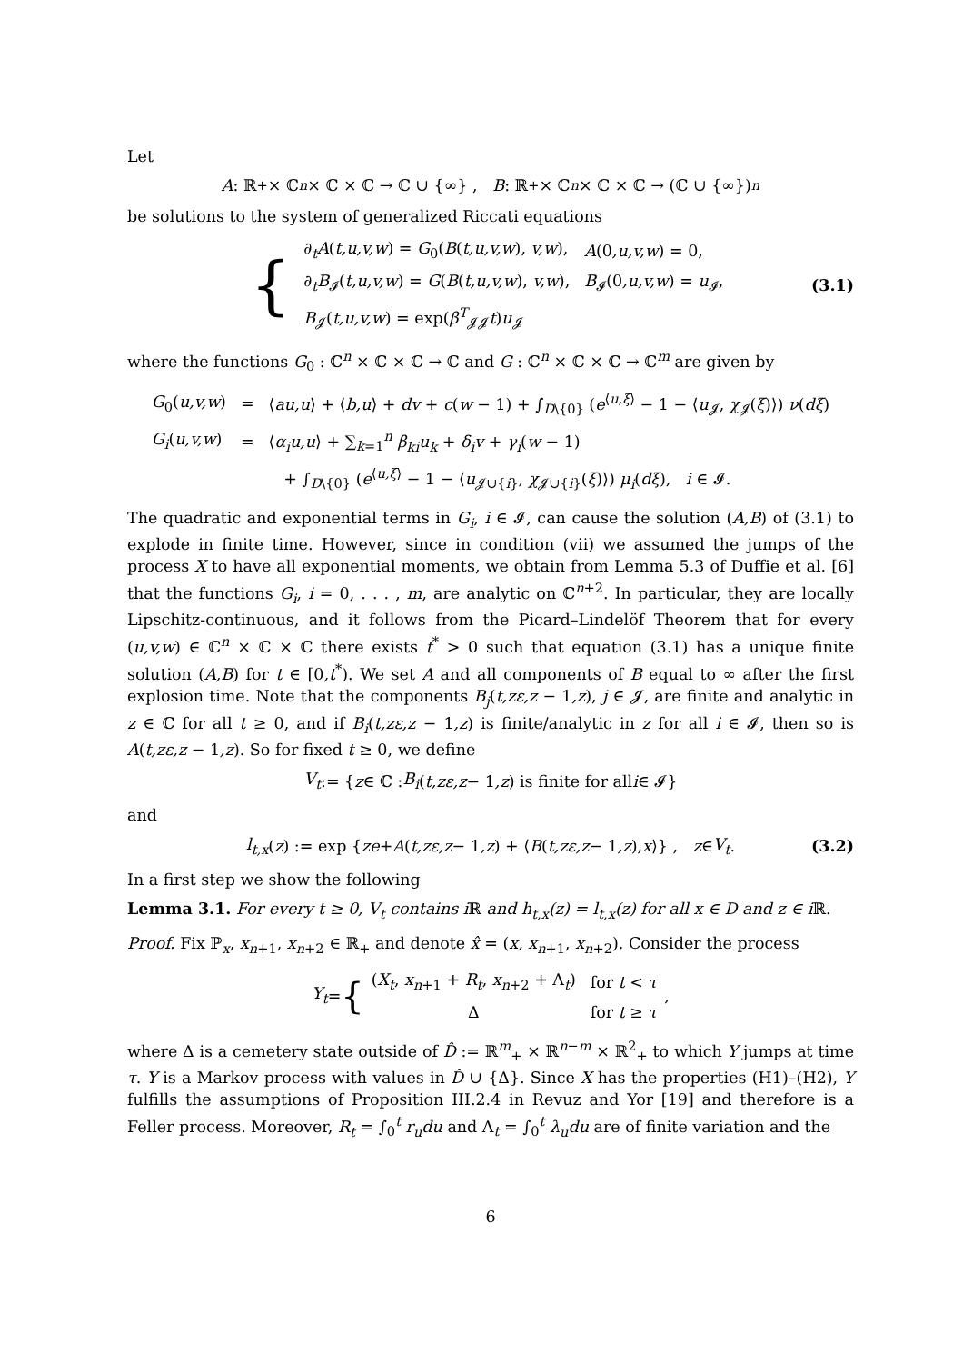Let
A : ℝ<sub>+</sub> × ℂ<sup>n</sup> × ℂ × ℂ → ℂ ∪ {∞} , B : ℝ<sub>+</sub> × ℂ<sup>n</sup> × ℂ × ℂ → (ℂ ∪ {∞})<sup>n</sup>
be solutions to the system of generalized Riccati equations
{
| ∂<sub>t</sub> A ( t,u,v,w ) = G<sub>0</sub>( B ( t,u,v,w ), v,w ), | A (0 ,u,v,w ) = 0, |
| ∂<sub>t</sub> B<sub>𝓘</sub>( t,u,v,w ) = G ( B ( t,u,v,w ), v,w ), | B<sub>𝓘</sub>(0 ,u,v,w ) = u<sub>𝓘</sub>, |
| B<sub>𝓙</sub>( t,u,v,w ) = exp( β<sup>T</sup><sub>𝓙𝓙</sub> t ) u<sub>𝓙</sub> | |
(3.1)
where the functions G<sub>0</sub> : ℂ<sup>n</sup> × ℂ × ℂ → ℂ and G : ℂ<sup>n</sup> × ℂ × ℂ → ℂ<sup>m</sup> are given by
| G<sub>0</sub>( u,v,w ) | = | ⟨ au,u ⟩ + ⟨ b,u ⟩ + dv + c ( w − 1) + ∫<sub>D\{0}</sub> ( e<sup>⟨u,ξ⟩</sup> − 1 − ⟨ u<sub>𝓙</sub>, χ<sub>𝓙</sub>( ξ )⟩) ν ( dξ ) |
| G<sub>i</sub> ( u,v,w ) | = | ⟨ α<sub>i</sub>u,u ⟩ + ∑<sub>k=1</sub><sup>n</sup> β<sub>ki</sub>u<sub>k</sub> + δ<sub>i</sub>v + γ<sub>i</sub> ( w − 1) |
| | | + ∫<sub>D\{0}</sub> ( e<sup>⟨u,ξ⟩</sup> − 1 − ⟨ u<sub>𝓙∪{i}</sub>, χ<sub>𝓙∪{i}</sub>( ξ )⟩) μ<sub>i</sub> ( dξ ), i ∈ 𝓘. |
The quadratic and exponential terms in G<sub>i</sub>, i ∈ 𝓘, can cause the solution (A,B) of (3.1) to explode in finite time. However, since in condition (vii) we assumed the jumps of the process X to have all exponential moments, we obtain from Lemma 5.3 of Duffie et al. [6] that the functions G<sub>i</sub>, i = 0, . . . , m, are analytic on ℂ<sup>n+2</sup>. In particular, they are locally Lipschitz-continuous, and it follows from the Picard–Lindelöf Theorem that for every (u,v,w) ∈ ℂ<sup>n</sup> × ℂ × ℂ there exists t<sup>*</sup> > 0 such that equation (3.1) has a unique finite solution (A,B) for t ∈ [0,t<sup>*</sup>). We set A and all components of B equal to ∞ after the first explosion time. Note that the components B<sub>j</sub>(t,zε,z − 1,z), j ∈ 𝓙, are finite and analytic in z ∈ ℂ for all t ≥ 0, and if B<sub>i</sub>(t,zε,z − 1,z) is finite/analytic in z for all i ∈ 𝓘, then so is A(t,zε,z − 1,z). So for fixed t ≥ 0, we define
V<sub>t</sub> := { z ∈ ℂ : B<sub>i</sub> (t,zε,z − 1,z) is finite for all i ∈ 𝓘}
and
l<sub>t,x</sub> (z) := exp { ze + A (t,zε,z − 1,z) + ⟨ B (t,zε,z − 1,z), x ⟩} , z ∈ V<sub>t</sub>. (3.2)
In a first step we show the following
Lemma 3.1. For every t ≥ 0, V<sub>t</sub> contains i ℝ and h<sub>t,x</sub>(z) = l<sub>t,x</sub>(z) for all x ∈ D and z ∈ i ℝ.
Proof. Fix ℙ<sub>x</sub>, x<sub>n+1</sub>, x<sub>n+2</sub> ∈ ℝ<sub>+</sub> and denote x̂ = (x, x<sub>n+1</sub>, x<sub>n+2</sub>). Consider the process
Y<sub>t</sub> = {
| ( X<sub>t</sub> , x<sub>n+1</sub> + R<sub>t</sub> , x<sub>n+2</sub> + Λ<sub>t</sub>) | for t < τ |
| Δ | for t ≥ τ |
,
where Δ is a cemetery state outside of D̂ := ℝ<sup>m</sup><sub>+</sub> × ℝ<sup>n−m</sup> × ℝ<sup>2</sup><sub>+</sub> to which Y jumps at time τ. Y is a Markov process with values in D̂ ∪ {Δ}. Since X has the properties (H1)–(H2), Y fulfills the assumptions of Proposition III.2.4 in Revuz and Yor [19] and therefore is a Feller process. Moreover, R<sub>t</sub> = ∫<sub>0</sub><sup>t</sup> r<sub>u</sub>du and Λ<sub>t</sub> = ∫<sub>0</sub><sup>t</sup> λ<sub>u</sub>du are of finite variation and the
6